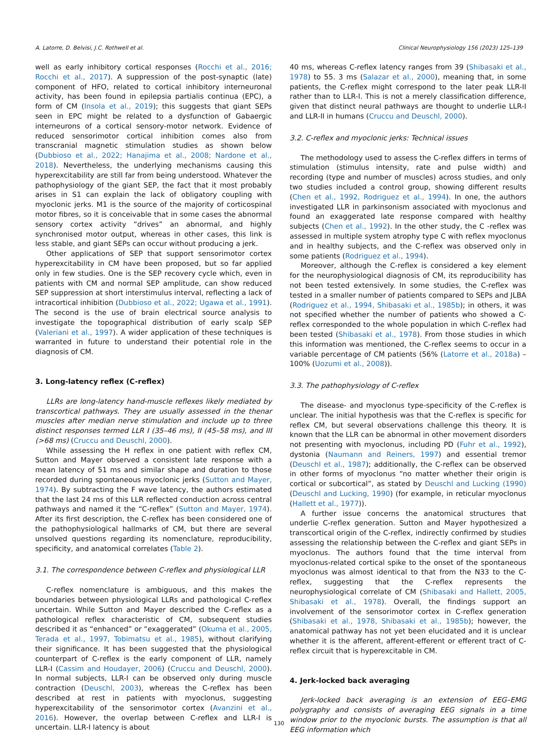A. Latorre, D. Belvisi, J.C. Rothwell et al. Clinical Neurophysiology 156 (2023) 125–139
well as early inhibitory cortical responses (Rocchi et al., 2016; Rocchi et al., 2017). A suppression of the post-synaptic (late) component of HFO, related to cortical inhibitory interneuronal activity, has been found in epilepsia partialis continua (EPC), a form of CM (Insola et al., 2019); this suggests that giant SEPs seen in EPC might be related to a dysfunction of Gabaergic interneurons of a cortical sensory-motor network. Evidence of reduced sensorimotor cortical inhibition comes also from transcranial magnetic stimulation studies as shown below (Dubbioso et al., 2022; Hanajima et al., 2008; Nardone et al., 2018). Nevertheless, the underlying mechanisms causing this hyperexcitability are still far from being understood. Whatever the pathophysiology of the giant SEP, the fact that it most probably arises in S1 can explain the lack of obligatory coupling with myoclonic jerks. M1 is the source of the majority of corticospinal motor fibres, so it is conceivable that in some cases the abnormal sensory cortex activity “drives” an abnormal, and highly synchronised motor output, whereas in other cases, this link is less stable, and giant SEPs can occur without producing a jerk.
Other applications of SEP that support sensorimotor cortex hyperexcitability in CM have been proposed, but so far applied only in few studies. One is the SEP recovery cycle which, even in patients with CM and normal SEP amplitude, can show reduced SEP suppression at short interstimulus interval, reflecting a lack of intracortical inhibition (Dubbioso et al., 2022; Ugawa et al., 1991). The second is the use of brain electrical source analysis to investigate the topographical distribution of early scalp SEP (Valeriani et al., 1997). A wider application of these techniques is warranted in future to understand their potential role in the diagnosis of CM.
3. Long-latency reflex (C-reflex)
LLRs are long-latency hand-muscle reflexes likely mediated by transcortical pathways. They are usually assessed in the thenar muscles after median nerve stimulation and include up to three distinct responses termed LLR I (35–46 ms), II (45–58 ms), and III (>68 ms) (Cruccu and Deuschl, 2000).
While assessing the H reflex in one patient with reflex CM, Sutton and Mayer observed a consistent late response with a mean latency of 51 ms and similar shape and duration to those recorded during spontaneous myoclonic jerks (Sutton and Mayer, 1974). By subtracting the F wave latency, the authors estimated that the last 24 ms of this LLR reflected conduction across central pathways and named it the “C-reflex” (Sutton and Mayer, 1974). After its first description, the C-reflex has been considered one of the pathophysiological hallmarks of CM, but there are several unsolved questions regarding its nomenclature, reproducibility, specificity, and anatomical correlates (Table 2).
3.1. The correspondence between C-reflex and physiological LLR
C-reflex nomenclature is ambiguous, and this makes the boundaries between physiological LLRs and pathological C-reflex uncertain. While Sutton and Mayer described the C-reflex as a pathological reflex characteristic of CM, subsequent studies described it as “enhanced” or “exaggerated” (Okuma et al., 2005, Terada et al., 1997, Tobimatsu et al., 1985), without clarifying their significance. It has been suggested that the physiological counterpart of C-reflex is the early component of LLR, namely LLR-I (Cassim and Houdayer, 2006) (Cruccu and Deuschl, 2000). In normal subjects, LLR-I can be observed only during muscle contraction (Deuschl, 2003), whereas the C-reflex has been described at rest in patients with myoclonus, suggesting hyperexcitability of the sensorimotor cortex (Avanzini et al., 2016). However, the overlap between C-reflex and LLR-I is uncertain. LLR-I latency is about
40 ms, whereas C-reflex latency ranges from 39 (Shibasaki et al., 1978) to 55. 3 ms (Salazar et al., 2000), meaning that, in some patients, the C-reflex might correspond to the later peak LLR-II rather than to LLR-I. This is not a merely classification difference, given that distinct neural pathways are thought to underlie LLR-I and LLR-II in humans (Cruccu and Deuschl, 2000).
3.2. C-reflex and myoclonic jerks: Technical issues
The methodology used to assess the C-reflex differs in terms of stimulation (stimulus intensity, rate and pulse width) and recording (type and number of muscles) across studies, and only two studies included a control group, showing different results (Chen et al., 1992, Rodriguez et al., 1994). In one, the authors investigated LLR in parkinsonism associated with myoclonus and found an exaggerated late response compared with healthy subjects (Chen et al., 1992). In the other study, the C -reflex was assessed in multiple system atrophy type C with reflex myoclonus and in healthy subjects, and the C-reflex was observed only in some patients (Rodriguez et al., 1994).
Moreover, although the C-reflex is considered a key element for the neurophysiological diagnosis of CM, its reproducibility has not been tested extensively. In some studies, the C-reflex was tested in a smaller number of patients compared to SEPs and JLBA (Rodriguez et al., 1994, Shibasaki et al., 1985b); in others, it was not specified whether the number of patients who showed a C-reflex corresponded to the whole population in which C-reflex had been tested (Shibasaki et al., 1978). From those studies in which this information was mentioned, the C-reflex seems to occur in a variable percentage of CM patients (56% (Latorre et al., 2018a) – 100% (Uozumi et al., 2008)).
3.3. The pathophysiology of C-reflex
The disease- and myoclonus type-specificity of the C-reflex is unclear. The initial hypothesis was that the C-reflex is specific for reflex CM, but several observations challenge this theory. It is known that the LLR can be abnormal in other movement disorders not presenting with myoclonus, including PD (Fuhr et al., 1992), dystonia (Naumann and Reiners, 1997) and essential tremor (Deuschl et al., 1987); additionally, the C-reflex can be observed in other forms of myoclonus “no matter whether their origin is cortical or subcortical”, as stated by Deuschl and Lucking (1990) (Deuschl and Lucking, 1990) (for example, in reticular myoclonus (Hallett et al., 1977)).
A further issue concerns the anatomical structures that underlie C-reflex generation. Sutton and Mayer hypothesized a transcortical origin of the C-reflex, indirectly confirmed by studies assessing the relationship between the C-reflex and giant SEPs in myoclonus. The authors found that the time interval from myoclonus-related cortical spike to the onset of the spontaneous myoclonus was almost identical to that from the N33 to the C-reflex, suggesting that the C-reflex represents the neurophysiological correlate of CM (Shibasaki and Hallett, 2005, Shibasaki et al., 1978). Overall, the findings support an involvement of the sensorimotor cortex in C-reflex generation (Shibasaki et al., 1978, Shibasaki et al., 1985b); however, the anatomical pathway has not yet been elucidated and it is unclear whether it is the afferent, afferent-efferent or efferent tract of C-reflex circuit that is hyperexcitable in CM.
4. Jerk-locked back averaging
Jerk-locked back averaging is an extension of EEG–EMG polygraphy and consists of averaging EEG signals in a time window prior to the myoclonic bursts. The assumption is that all EEG information which
130